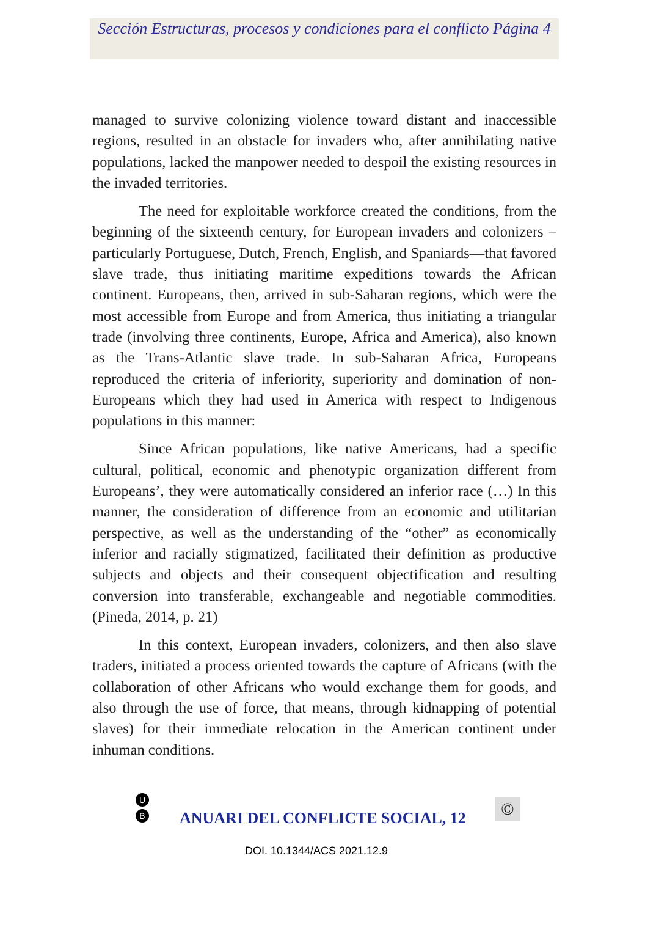Sección Estructuras, procesos y condiciones para el conflicto Página 4
managed to survive colonizing violence toward distant and inaccessible regions, resulted in an obstacle for invaders who, after annihilating native populations, lacked the manpower needed to despoil the existing resources in the invaded territories.
The need for exploitable workforce created the conditions, from the beginning of the sixteenth century, for European invaders and colonizers –particularly Portuguese, Dutch, French, English, and Spaniards—that favored slave trade, thus initiating maritime expeditions towards the African continent. Europeans, then, arrived in sub-Saharan regions, which were the most accessible from Europe and from America, thus initiating a triangular trade (involving three continents, Europe, Africa and America), also known as the Trans-Atlantic slave trade. In sub-Saharan Africa, Europeans reproduced the criteria of inferiority, superiority and domination of non-Europeans which they had used in America with respect to Indigenous populations in this manner:
Since African populations, like native Americans, had a specific cultural, political, economic and phenotypic organization different from Europeans’, they were automatically considered an inferior race (…) In this manner, the consideration of difference from an economic and utilitarian perspective, as well as the understanding of the “other” as economically inferior and racially stigmatized, facilitated their definition as productive subjects and objects and their consequent objectification and resulting conversion into transferable, exchangeable and negotiable commodities. (Pineda, 2014, p. 21)
In this context, European invaders, colonizers, and then also slave traders, initiated a process oriented towards the capture of Africans (with the collaboration of other Africans who would exchange them for goods, and also through the use of force, that means, through kidnapping of potential slaves) for their immediate relocation in the American continent under inhuman conditions.
U
B
ANUARI DEL CONFLICTE SOCIAL, 12
©
DOI. 10.1344/ACS 2021.12.9